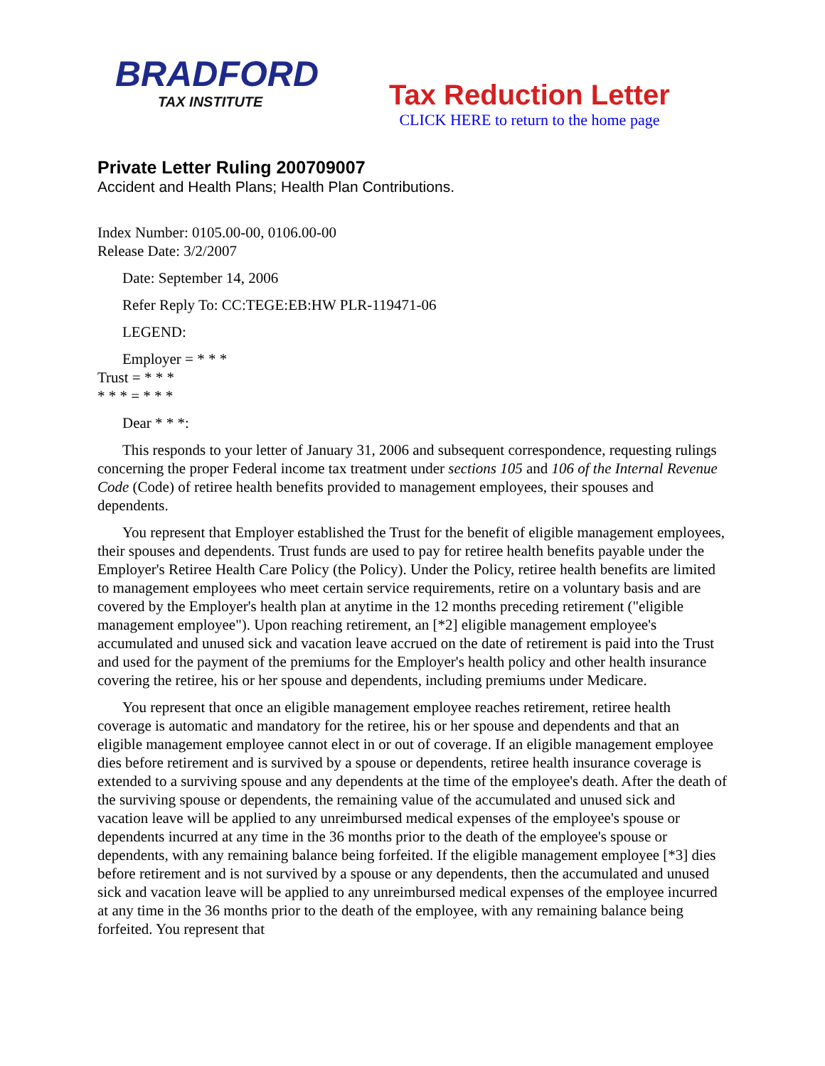BRADFORD
TAX INSTITUTE
Tax Reduction Letter
CLICK HERE to return to the home page
Private Letter Ruling 200709007
Accident and Health Plans; Health Plan Contributions.
Index Number: 0105.00-00, 0106.00-00
Release Date: 3/2/2007
Date: September 14, 2006
Refer Reply To: CC:TEGE:EB:HW PLR-119471-06
LEGEND:
Employer = * * *
Trust = * * *
* * * = * * *
Dear * * *:
This responds to your letter of January 31, 2006 and subsequent correspondence, requesting rulings concerning the proper Federal income tax treatment under sections 105 and 106 of the Internal Revenue Code (Code) of retiree health benefits provided to management employees, their spouses and dependents.
You represent that Employer established the Trust for the benefit of eligible management employees, their spouses and dependents. Trust funds are used to pay for retiree health benefits payable under the Employer's Retiree Health Care Policy (the Policy). Under the Policy, retiree health benefits are limited to management employees who meet certain service requirements, retire on a voluntary basis and are covered by the Employer's health plan at anytime in the 12 months preceding retirement ("eligible management employee"). Upon reaching retirement, an [*2] eligible management employee's accumulated and unused sick and vacation leave accrued on the date of retirement is paid into the Trust and used for the payment of the premiums for the Employer's health policy and other health insurance covering the retiree, his or her spouse and dependents, including premiums under Medicare.
You represent that once an eligible management employee reaches retirement, retiree health coverage is automatic and mandatory for the retiree, his or her spouse and dependents and that an eligible management employee cannot elect in or out of coverage. If an eligible management employee dies before retirement and is survived by a spouse or dependents, retiree health insurance coverage is extended to a surviving spouse and any dependents at the time of the employee's death. After the death of the surviving spouse or dependents, the remaining value of the accumulated and unused sick and vacation leave will be applied to any unreimbursed medical expenses of the employee's spouse or dependents incurred at any time in the 36 months prior to the death of the employee's spouse or dependents, with any remaining balance being forfeited. If the eligible management employee [*3] dies before retirement and is not survived by a spouse or any dependents, then the accumulated and unused sick and vacation leave will be applied to any unreimbursed medical expenses of the employee incurred at any time in the 36 months prior to the death of the employee, with any remaining balance being forfeited. You represent that